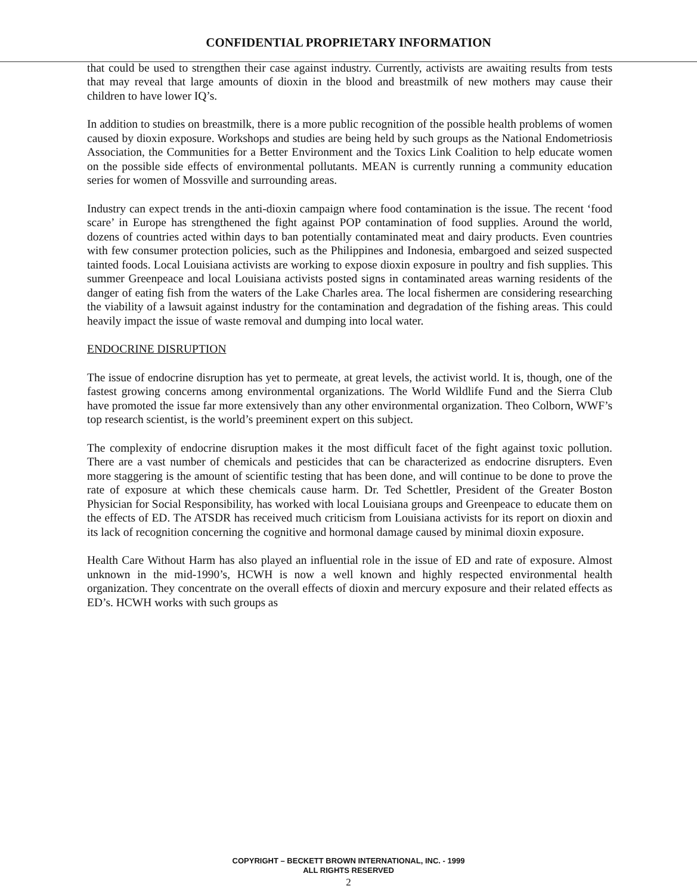CONFIDENTIAL PROPRIETARY INFORMATION
that could be used to strengthen their case against industry. Currently, activists are awaiting results from tests that may reveal that large amounts of dioxin in the blood and breastmilk of new mothers may cause their children to have lower IQ’s.
In addition to studies on breastmilk, there is a more public recognition of the possible health problems of women caused by dioxin exposure. Workshops and studies are being held by such groups as the National Endometriosis Association, the Communities for a Better Environment and the Toxics Link Coalition to help educate women on the possible side effects of environmental pollutants. MEAN is currently running a community education series for women of Mossville and surrounding areas.
Industry can expect trends in the anti-dioxin campaign where food contamination is the issue. The recent ‘food scare’ in Europe has strengthened the fight against POP contamination of food supplies. Around the world, dozens of countries acted within days to ban potentially contaminated meat and dairy products. Even countries with few consumer protection policies, such as the Philippines and Indonesia, embargoed and seized suspected tainted foods. Local Louisiana activists are working to expose dioxin exposure in poultry and fish supplies. This summer Greenpeace and local Louisiana activists posted signs in contaminated areas warning residents of the danger of eating fish from the waters of the Lake Charles area. The local fishermen are considering researching the viability of a lawsuit against industry for the contamination and degradation of the fishing areas. This could heavily impact the issue of waste removal and dumping into local water.
ENDOCRINE DISRUPTION
The issue of endocrine disruption has yet to permeate, at great levels, the activist world. It is, though, one of the fastest growing concerns among environmental organizations. The World Wildlife Fund and the Sierra Club have promoted the issue far more extensively than any other environmental organization. Theo Colborn, WWF’s top research scientist, is the world’s preeminent expert on this subject.
The complexity of endocrine disruption makes it the most difficult facet of the fight against toxic pollution. There are a vast number of chemicals and pesticides that can be characterized as endocrine disrupters. Even more staggering is the amount of scientific testing that has been done, and will continue to be done to prove the rate of exposure at which these chemicals cause harm. Dr. Ted Schettler, President of the Greater Boston Physician for Social Responsibility, has worked with local Louisiana groups and Greenpeace to educate them on the effects of ED. The ATSDR has received much criticism from Louisiana activists for its report on dioxin and its lack of recognition concerning the cognitive and hormonal damage caused by minimal dioxin exposure.
Health Care Without Harm has also played an influential role in the issue of ED and rate of exposure. Almost unknown in the mid-1990’s, HCWH is now a well known and highly respected environmental health organization. They concentrate on the overall effects of dioxin and mercury exposure and their related effects as ED’s. HCWH works with such groups as
COPYRIGHT – BECKETT BROWN INTERNATIONAL, INC. - 1999
ALL RIGHTS RESERVED
2